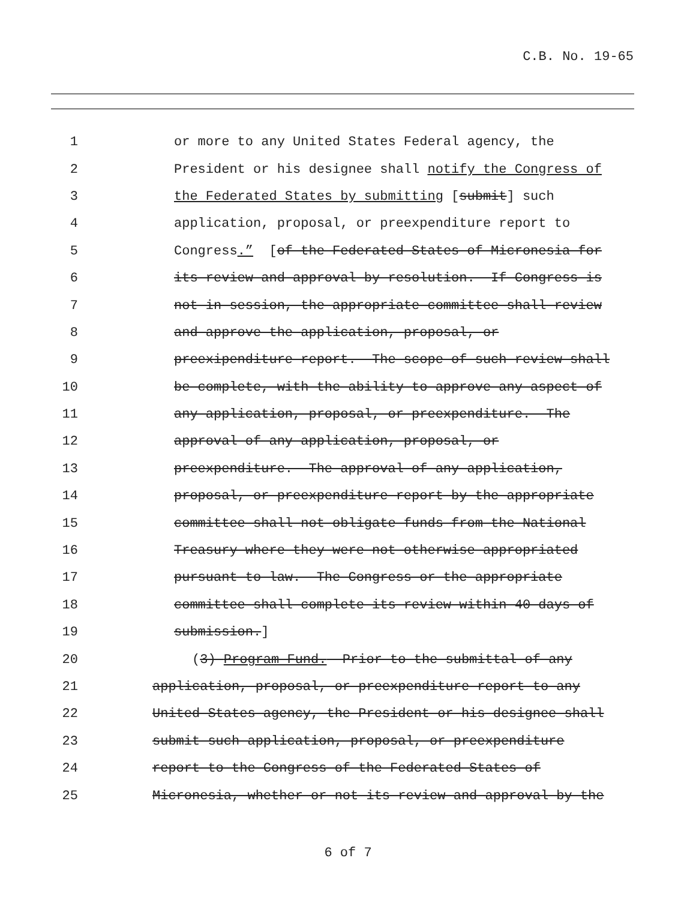C.B. No. 19-65
1 or more to any United States Federal agency, the
2 President or his designee shall notify the Congress of
3 the Federated States by submitting [submit] such
4 application, proposal, or preexpenditure report to
5 Congress.” [of the Federated States of Micronesia for
6 its review and approval by resolution. If Congress is
7 not in session, the appropriate committee shall review
8 and approve the application, proposal, or
9 preexipenditure report. The scope of such review shall
10 be complete, with the ability to approve any aspect of
11 any application, proposal, or preexpenditure. The
12 approval of any application, proposal, or
13 preexpenditure. The approval of any application,
14 proposal, or preexpenditure report by the appropriate
15 committee shall not obligate funds from the National
16 Treasury where they were not otherwise appropriated
17 pursuant to law. The Congress or the appropriate
18 committee shall complete its review within 40 days of
19 submission.]
20 (3) Program Fund. Prior to the submittal of any
21 application, proposal, or preexpenditure report to any
22 United States agency, the President or his designee shall
23 submit such application, proposal, or preexpenditure
24 report to the Congress of the Federated States of
25 Micronesia, whether or not its review and approval by the
6 of 7